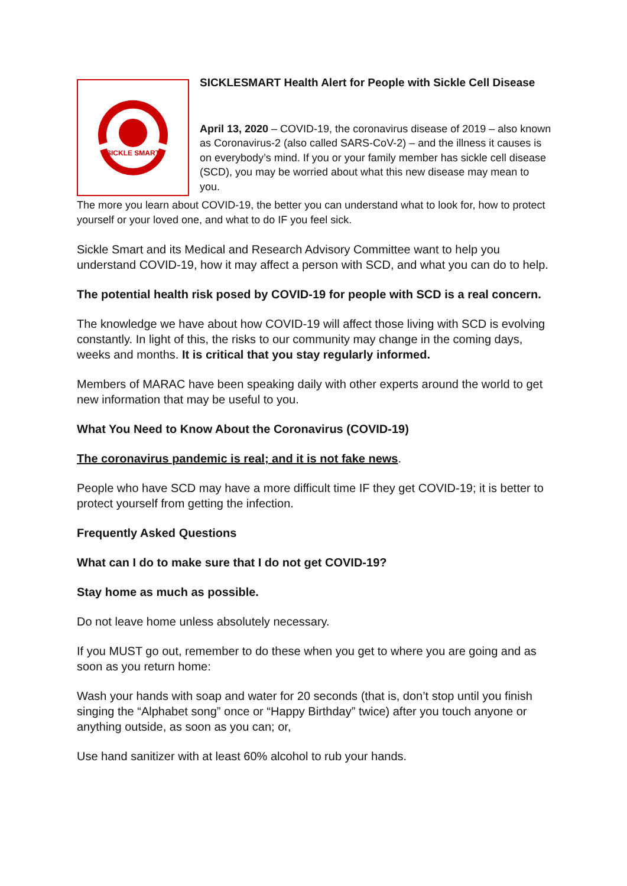SICKLE SMART
SICKLESMART Health Alert for People with Sickle Cell Disease
April 13, 2020 – COVID-19, the coronavirus disease of 2019 – also known as Coronavirus-2 (also called SARS-CoV-2) – and the illness it causes is on everybody’s mind. If you or your family member has sickle cell disease (SCD), you may be worried about what this new disease may mean to you.
The more you learn about COVID-19, the better you can understand what to look for, how to protect yourself or your loved one, and what to do IF you feel sick.
Sickle Smart and its Medical and Research Advisory Committee want to help you understand COVID-19, how it may affect a person with SCD, and what you can do to help.
The potential health risk posed by COVID-19 for people with SCD is a real concern.
The knowledge we have about how COVID-19 will affect those living with SCD is evolving constantly. In light of this, the risks to our community may change in the coming days, weeks and months. It is critical that you stay regularly informed.
Members of MARAC have been speaking daily with other experts around the world to get new information that may be useful to you.
What You Need to Know About the Coronavirus (COVID-19)
The coronavirus pandemic is real; and it is not fake news.
People who have SCD may have a more difficult time IF they get COVID-19; it is better to protect yourself from getting the infection.
Frequently Asked Questions
What can I do to make sure that I do not get COVID-19?
Stay home as much as possible.
Do not leave home unless absolutely necessary.
If you MUST go out, remember to do these when you get to where you are going and as soon as you return home:
Wash your hands with soap and water for 20 seconds (that is, don’t stop until you finish singing the “Alphabet song” once or “Happy Birthday” twice) after you touch anyone or anything outside, as soon as you can; or,
Use hand sanitizer with at least 60% alcohol to rub your hands.